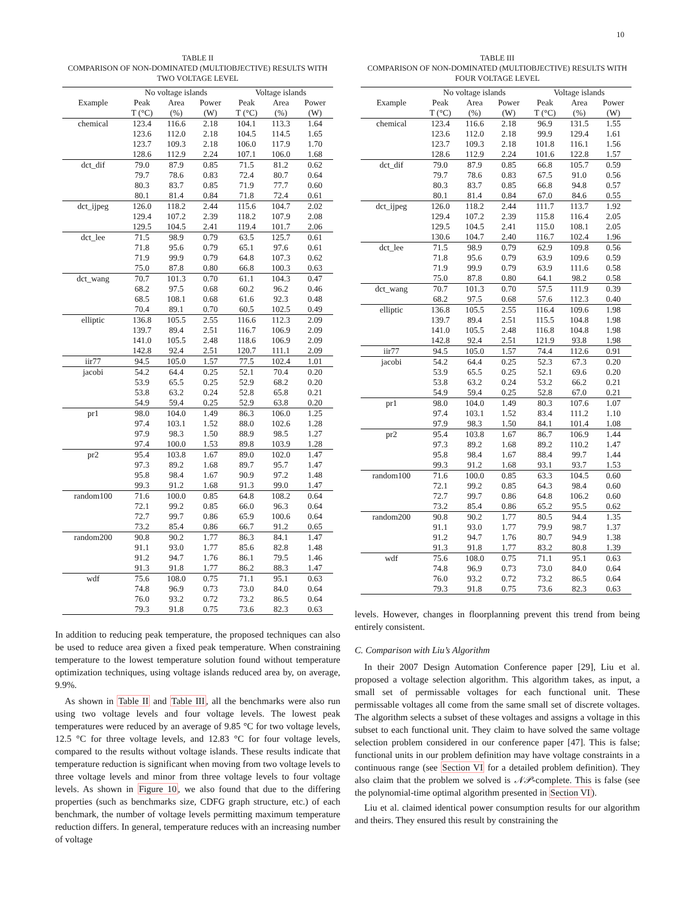10
TABLE II
COMPARISON OF NON-DOMINATED (MULTIOBJECTIVE) RESULTS WITH
TWO VOLTAGE LEVEL
| | No voltage islands | | | Voltage islands | | |
| --- | --- | --- | --- | --- | --- | --- |
| Example | Peak | Area | Power | Peak | Area | Power |
| | T (°C) | (%) | (W) | T (°C) | (%) | (W) |
| chemical | 123.4 | 116.6 | 2.18 | 104.1 | 113.3 | 1.64 |
| | 123.6 | 112.0 | 2.18 | 104.5 | 114.5 | 1.65 |
| | 123.7 | 109.3 | 2.18 | 106.0 | 117.9 | 1.70 |
| | 128.6 | 112.9 | 2.24 | 107.1 | 106.0 | 1.68 |
| dct_dif | 79.0 | 87.9 | 0.85 | 71.5 | 81.2 | 0.62 |
| | 79.7 | 78.6 | 0.83 | 72.4 | 80.7 | 0.64 |
| | 80.3 | 83.7 | 0.85 | 71.9 | 77.7 | 0.60 |
| | 80.1 | 81.4 | 0.84 | 71.8 | 72.4 | 0.61 |
| dct_ijpeg | 126.0 | 118.2 | 2.44 | 115.6 | 104.7 | 2.02 |
| | 129.4 | 107.2 | 2.39 | 118.2 | 107.9 | 2.08 |
| | 129.5 | 104.5 | 2.41 | 119.4 | 101.7 | 2.06 |
| dct_lee | 71.5 | 98.9 | 0.79 | 63.5 | 125.7 | 0.61 |
| | 71.8 | 95.6 | 0.79 | 65.1 | 97.6 | 0.61 |
| | 71.9 | 99.9 | 0.79 | 64.8 | 107.3 | 0.62 |
| | 75.0 | 87.8 | 0.80 | 66.8 | 100.3 | 0.63 |
| dct_wang | 70.7 | 101.3 | 0.70 | 61.1 | 104.3 | 0.47 |
| | 68.2 | 97.5 | 0.68 | 60.2 | 96.2 | 0.46 |
| | 68.5 | 108.1 | 0.68 | 61.6 | 92.3 | 0.48 |
| | 70.4 | 89.1 | 0.70 | 60.5 | 102.5 | 0.49 |
| elliptic | 136.8 | 105.5 | 2.55 | 116.6 | 112.3 | 2.09 |
| | 139.7 | 89.4 | 2.51 | 116.7 | 106.9 | 2.09 |
| | 141.0 | 105.5 | 2.48 | 118.6 | 106.9 | 2.09 |
| | 142.8 | 92.4 | 2.51 | 120.7 | 111.1 | 2.09 |
| iir77 | 94.5 | 105.0 | 1.57 | 77.5 | 102.4 | 1.01 |
| jacobi | 54.2 | 64.4 | 0.25 | 52.1 | 70.4 | 0.20 |
| | 53.9 | 65.5 | 0.25 | 52.9 | 68.2 | 0.20 |
| | 53.8 | 63.2 | 0.24 | 52.8 | 65.8 | 0.21 |
| | 54.9 | 59.4 | 0.25 | 52.9 | 63.8 | 0.20 |
| pr1 | 98.0 | 104.0 | 1.49 | 86.3 | 106.0 | 1.25 |
| | 97.4 | 103.1 | 1.52 | 88.0 | 102.6 | 1.28 |
| | 97.9 | 98.3 | 1.50 | 88.9 | 98.5 | 1.27 |
| | 97.4 | 100.0 | 1.53 | 89.8 | 103.9 | 1.28 |
| pr2 | 95.4 | 103.8 | 1.67 | 89.0 | 102.0 | 1.47 |
| | 97.3 | 89.2 | 1.68 | 89.7 | 95.7 | 1.47 |
| | 95.8 | 98.4 | 1.67 | 90.9 | 97.2 | 1.48 |
| | 99.3 | 91.2 | 1.68 | 91.3 | 99.0 | 1.47 |
| random100 | 71.6 | 100.0 | 0.85 | 64.8 | 108.2 | 0.64 |
| | 72.1 | 99.2 | 0.85 | 66.0 | 96.3 | 0.64 |
| | 72.7 | 99.7 | 0.86 | 65.9 | 100.6 | 0.64 |
| | 73.2 | 85.4 | 0.86 | 66.7 | 91.2 | 0.65 |
| random200 | 90.8 | 90.2 | 1.77 | 86.3 | 84.1 | 1.47 |
| | 91.1 | 93.0 | 1.77 | 85.6 | 82.8 | 1.48 |
| | 91.2 | 94.7 | 1.76 | 86.1 | 79.5 | 1.46 |
| | 91.3 | 91.8 | 1.77 | 86.2 | 88.3 | 1.47 |
| wdf | 75.6 | 108.0 | 0.75 | 71.1 | 95.1 | 0.63 |
| | 74.8 | 96.9 | 0.73 | 73.0 | 84.0 | 0.64 |
| | 76.0 | 93.2 | 0.72 | 73.2 | 86.5 | 0.64 |
| | 79.3 | 91.8 | 0.75 | 73.6 | 82.3 | 0.63 |
In addition to reducing peak temperature, the proposed techniques can also be used to reduce area given a fixed peak temperature. When constraining temperature to the lowest temperature solution found without temperature optimization techniques, using voltage islands reduced area by, on average, 9.9%.
As shown in Table II and Table III, all the benchmarks were also run using two voltage levels and four voltage levels. The lowest peak temperatures were reduced by an average of 9.85 °C for two voltage levels, 12.5 °C for three voltage levels, and 12.83 °C for four voltage levels, compared to the results without voltage islands. These results indicate that temperature reduction is significant when moving from two voltage levels to three voltage levels and minor from three voltage levels to four voltage levels. As shown in Figure 10, we also found that due to the differing properties (such as benchmarks size, CDFG graph structure, etc.) of each benchmark, the number of voltage levels permitting maximum temperature reduction differs. In general, temperature reduces with an increasing number of voltage
TABLE III
COMPARISON OF NON-DOMINATED (MULTIOBJECTIVE) RESULTS WITH
FOUR VOLTAGE LEVEL
| | No voltage islands | | | Voltage islands | | |
| --- | --- | --- | --- | --- | --- | --- |
| Example | Peak | Area | Power | Peak | Area | Power |
| | T (°C) | (%) | (W) | T (°C) | (%) | (W) |
| chemical | 123.4 | 116.6 | 2.18 | 96.9 | 131.5 | 1.55 |
| | 123.6 | 112.0 | 2.18 | 99.9 | 129.4 | 1.61 |
| | 123.7 | 109.3 | 2.18 | 101.8 | 116.1 | 1.56 |
| | 128.6 | 112.9 | 2.24 | 101.6 | 122.8 | 1.57 |
| dct_dif | 79.0 | 87.9 | 0.85 | 66.8 | 105.7 | 0.59 |
| | 79.7 | 78.6 | 0.83 | 67.5 | 91.0 | 0.56 |
| | 80.3 | 83.7 | 0.85 | 66.8 | 94.8 | 0.57 |
| | 80.1 | 81.4 | 0.84 | 67.0 | 84.6 | 0.55 |
| dct_ijpeg | 126.0 | 118.2 | 2.44 | 111.7 | 113.7 | 1.92 |
| | 129.4 | 107.2 | 2.39 | 115.8 | 116.4 | 2.05 |
| | 129.5 | 104.5 | 2.41 | 115.0 | 108.1 | 2.05 |
| | 130.6 | 104.7 | 2.40 | 116.7 | 102.4 | 1.96 |
| dct_lee | 71.5 | 98.9 | 0.79 | 62.9 | 109.8 | 0.56 |
| | 71.8 | 95.6 | 0.79 | 63.9 | 109.6 | 0.59 |
| | 71.9 | 99.9 | 0.79 | 63.9 | 111.6 | 0.58 |
| | 75.0 | 87.8 | 0.80 | 64.1 | 98.2 | 0.58 |
| dct_wang | 70.7 | 101.3 | 0.70 | 57.5 | 111.9 | 0.39 |
| | 68.2 | 97.5 | 0.68 | 57.6 | 112.3 | 0.40 |
| elliptic | 136.8 | 105.5 | 2.55 | 116.4 | 109.6 | 1.98 |
| | 139.7 | 89.4 | 2.51 | 115.5 | 104.8 | 1.98 |
| | 141.0 | 105.5 | 2.48 | 116.8 | 104.8 | 1.98 |
| | 142.8 | 92.4 | 2.51 | 121.9 | 93.8 | 1.98 |
| iir77 | 94.5 | 105.0 | 1.57 | 74.4 | 112.6 | 0.91 |
| jacobi | 54.2 | 64.4 | 0.25 | 52.3 | 67.3 | 0.20 |
| | 53.9 | 65.5 | 0.25 | 52.1 | 69.6 | 0.20 |
| | 53.8 | 63.2 | 0.24 | 53.2 | 66.2 | 0.21 |
| | 54.9 | 59.4 | 0.25 | 52.8 | 67.0 | 0.21 |
| pr1 | 98.0 | 104.0 | 1.49 | 80.3 | 107.6 | 1.07 |
| | 97.4 | 103.1 | 1.52 | 83.4 | 111.2 | 1.10 |
| | 97.9 | 98.3 | 1.50 | 84.1 | 101.4 | 1.08 |
| pr2 | 95.4 | 103.8 | 1.67 | 86.7 | 106.9 | 1.44 |
| | 97.3 | 89.2 | 1.68 | 89.2 | 110.2 | 1.47 |
| | 95.8 | 98.4 | 1.67 | 88.4 | 99.7 | 1.44 |
| | 99.3 | 91.2 | 1.68 | 93.1 | 93.7 | 1.53 |
| random100 | 71.6 | 100.0 | 0.85 | 63.3 | 104.5 | 0.60 |
| | 72.1 | 99.2 | 0.85 | 64.3 | 98.4 | 0.60 |
| | 72.7 | 99.7 | 0.86 | 64.8 | 106.2 | 0.60 |
| | 73.2 | 85.4 | 0.86 | 65.2 | 95.5 | 0.62 |
| random200 | 90.8 | 90.2 | 1.77 | 80.5 | 94.4 | 1.35 |
| | 91.1 | 93.0 | 1.77 | 79.9 | 98.7 | 1.37 |
| | 91.2 | 94.7 | 1.76 | 80.7 | 94.9 | 1.38 |
| | 91.3 | 91.8 | 1.77 | 83.2 | 80.8 | 1.39 |
| wdf | 75.6 | 108.0 | 0.75 | 71.1 | 95.1 | 0.63 |
| | 74.8 | 96.9 | 0.73 | 73.0 | 84.0 | 0.64 |
| | 76.0 | 93.2 | 0.72 | 73.2 | 86.5 | 0.64 |
| | 79.3 | 91.8 | 0.75 | 73.6 | 82.3 | 0.63 |
levels. However, changes in floorplanning prevent this trend from being entirely consistent.
C. Comparison with Liu’s Algorithm
In their 2007 Design Automation Conference paper [29], Liu et al. proposed a voltage selection algorithm. This algorithm takes, as input, a small set of permissable voltages for each functional unit. These permissable voltages all come from the same small set of discrete voltages. The algorithm selects a subset of these voltages and assigns a voltage in this subset to each functional unit. They claim to have solved the same voltage selection problem considered in our conference paper [47]. This is false; functional units in our problem definition may have voltage constraints in a continuous range (see Section VI for a detailed problem definition). They also claim that the problem we solved is 𝒩𝒫-complete. This is false (see the polynomial-time optimal algorithm presented in Section VI).
Liu et al. claimed identical power consumption results for our algorithm and theirs. They ensured this result by constraining the